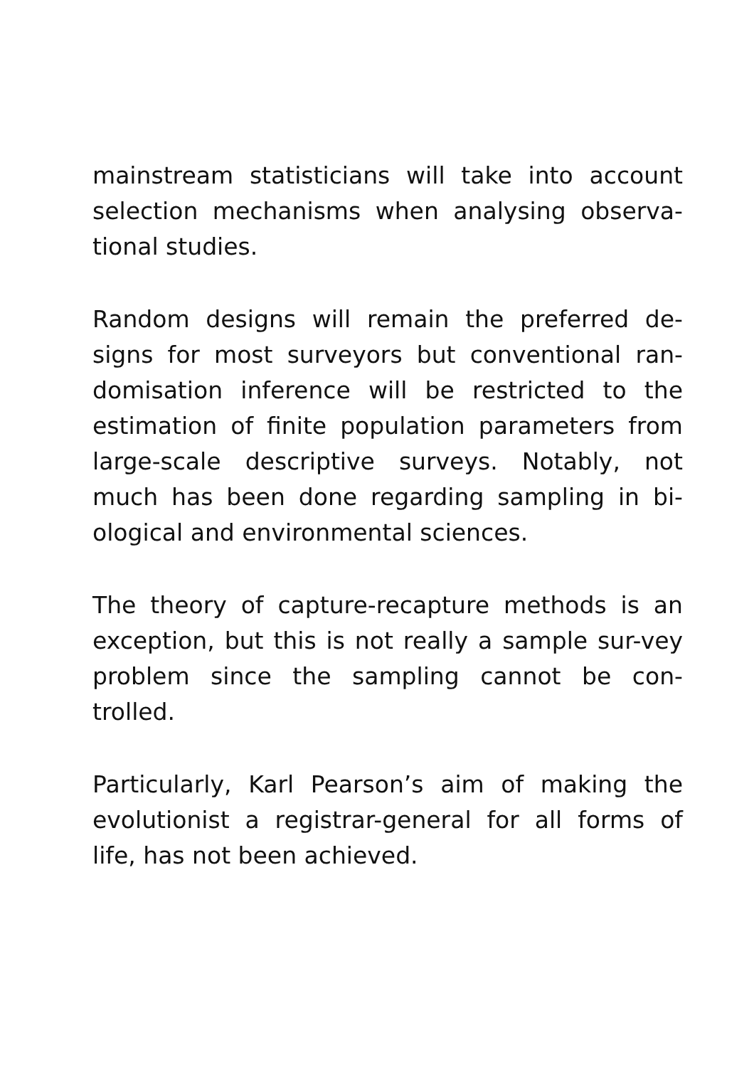mainstream statisticians will take into account selection mechanisms when analysing observa-tional studies.
Random designs will remain the preferred de-signs for most surveyors but conventional ran-domisation inference will be restricted to the estimation of finite population parameters from large-scale descriptive surveys. Notably, not much has been done regarding sampling in bi-ological and environmental sciences.
The theory of capture-recapture methods is an exception, but this is not really a sample sur-vey problem since the sampling cannot be con-trolled.
Particularly, Karl Pearson’s aim of making the evolutionist a registrar-general for all forms of life, has not been achieved.